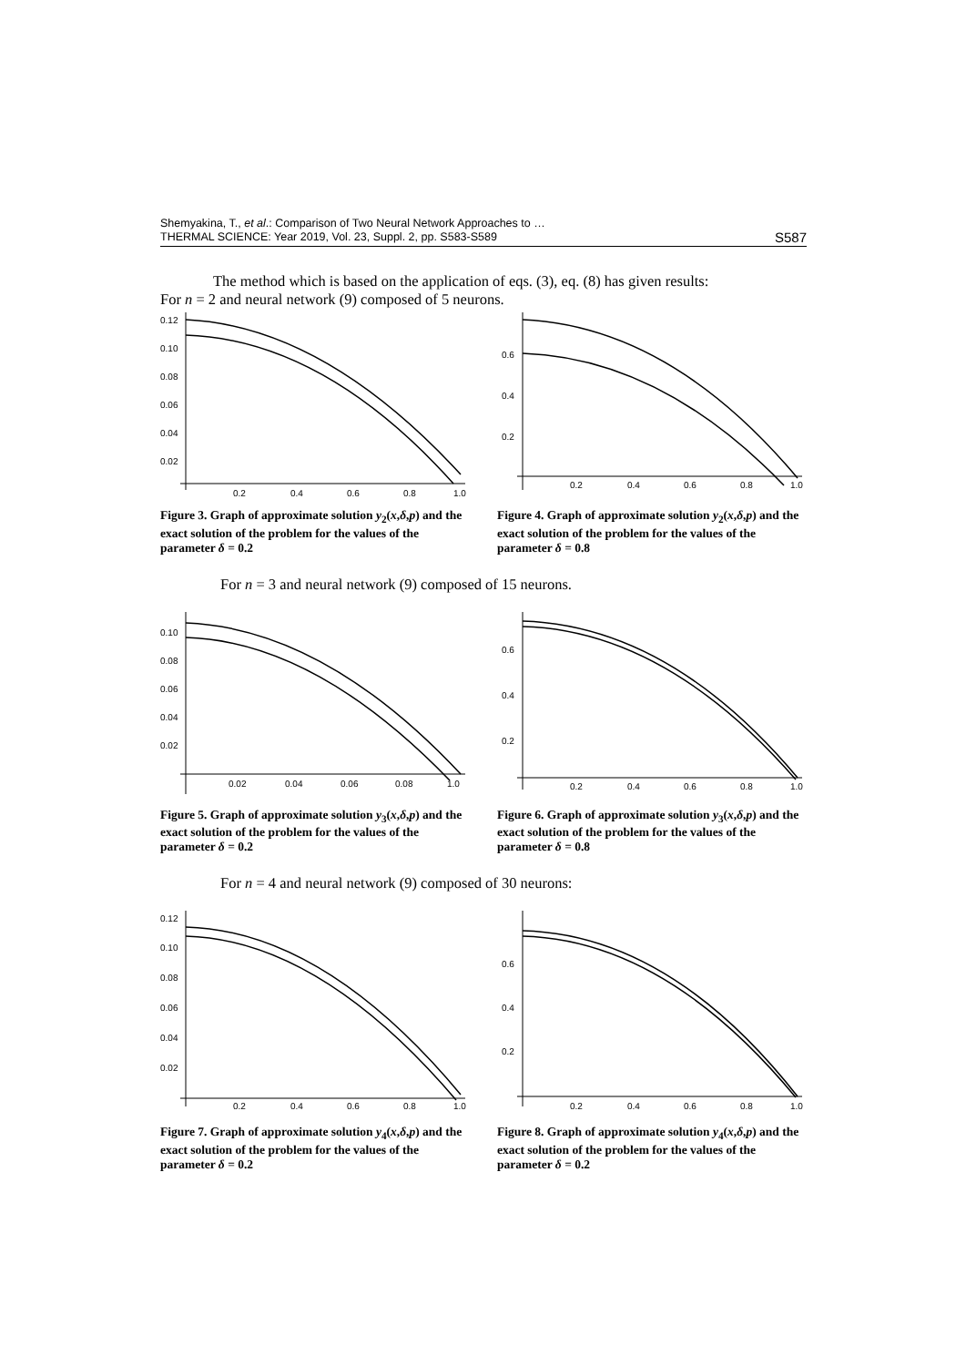Shemyakina, T., et al.: Comparison of Two Neural Network Approaches to …
THERMAL SCIENCE: Year 2019, Vol. 23, Suppl. 2, pp. S583-S589
S587
The method which is based on the application of eqs. (3), eq. (8) has given results:
For n = 2 and neural network (9) composed of 5 neurons.
0.12
0.10
0.08
0.06
0.04
0.02
0.2
0.4
0.6
0.8
1.0
Figure 3. Graph of approximate solution y<sub>2</sub>(x,δ,p) and the exact solution of the problem for the values of the parameter δ = 0.2
0.6
0.4
0.2
0.2
0.4
0.6
0.8
1.0
Figure 4. Graph of approximate solution y<sub>2</sub>(x,δ,p) and the exact solution of the problem for the values of the parameter δ = 0.8
For n = 3 and neural network (9) composed of 15 neurons.
0.10
0.08
0.06
0.04
0.02
0.02
0.04
0.06
0.08
1.0
Figure 5. Graph of approximate solution y<sub>3</sub>(x,δ,p) and the exact solution of the problem for the values of the parameter δ = 0.2
0.6
0.4
0.2
0.2
0.4
0.6
0.8
1.0
Figure 6. Graph of approximate solution y<sub>3</sub>(x,δ,p) and the exact solution of the problem for the values of the parameter δ = 0.8
For n = 4 and neural network (9) composed of 30 neurons:
0.12
0.10
0.08
0.06
0.04
0.02
0.2
0.4
0.6
0.8
1.0
Figure 7. Graph of approximate solution y<sub>4</sub>(x,δ,p) and the exact solution of the problem for the values of the parameter δ = 0.2
0.6
0.4
0.2
0.2
0.4
0.6
0.8
1.0
Figure 8. Graph of approximate solution y<sub>4</sub>(x,δ,p) and the exact solution of the problem for the values of the parameter δ = 0.2